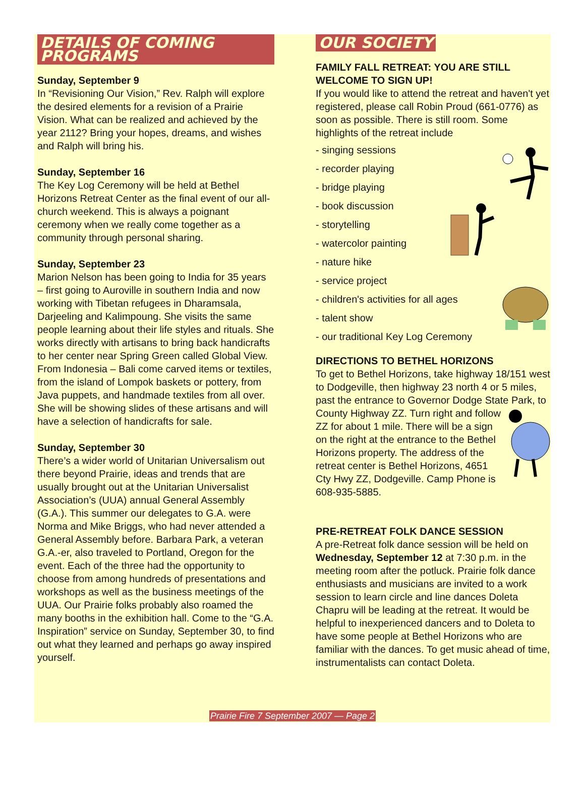DETAILS OF COMING PROGRAMS
Sunday, September 9
In “Revisioning Our Vision,” Rev. Ralph will explore the desired elements for a revision of a Prairie Vision. What can be realized and achieved by the year 2112? Bring your hopes, dreams, and wishes and Ralph will bring his.
Sunday, September 16
The Key Log Ceremony will be held at Bethel Horizons Retreat Center as the final event of our all-church weekend. This is always a poignant ceremony when we really come together as a community through personal sharing.
Sunday, September 23
Marion Nelson has been going to India for 35 years – first going to Auroville in southern India and now working with Tibetan refugees in Dharamsala, Darjeeling and Kalimpoung. She visits the same people learning about their life styles and rituals. She works directly with artisans to bring back handicrafts to her center near Spring Green called Global View. From Indonesia – Bali come carved items or textiles, from the island of Lompok baskets or pottery, from Java puppets, and handmade textiles from all over. She will be showing slides of these artisans and will have a selection of handicrafts for sale.
Sunday, September 30
There’s a wider world of Unitarian Universalism out there beyond Prairie, ideas and trends that are usually brought out at the Unitarian Universalist Association’s (UUA) annual General Assembly (G.A.). This summer our delegates to G.A. were Norma and Mike Briggs, who had never attended a General Assembly before. Barbara Park, a veteran G.A.-er, also traveled to Portland, Oregon for the event. Each of the three had the opportunity to choose from among hundreds of presentations and workshops as well as the business meetings of the UUA. Our Prairie folks probably also roamed the many booths in the exhibition hall. Come to the “G.A. Inspiration” service on Sunday, September 30, to find out what they learned and perhaps go away inspired yourself.
OUR SOCIETY
FAMILY FALL RETREAT: YOU ARE STILL WELCOME TO SIGN UP!
If you would like to attend the retreat and haven't yet registered, please call Robin Proud (661-0776) as soon as possible. There is still room. Some highlights of the retreat include
- singing sessions
- recorder playing
- bridge playing
- book discussion
- storytelling
- watercolor painting
- nature hike
- service project
- children's activities for all ages
- talent show
- our traditional Key Log Ceremony
DIRECTIONS TO BETHEL HORIZONS
To get to Bethel Horizons, take highway 18/151 west to Dodgeville, then highway 23 north 4 or 5 miles, past the entrance to Governor Dodge State Park, to County Highway ZZ. Turn right and follow ZZ for about 1 mile. There will be a sign on the right at the entrance to the Bethel Horizons property. The address of the retreat center is Bethel Horizons, 4651 Cty Hwy ZZ, Dodgeville. Camp Phone is 608-935-5885.
PRE-RETREAT FOLK DANCE SESSION
A pre-Retreat folk dance session will be held on Wednesday, September 12 at 7:30 p.m. in the meeting room after the potluck. Prairie folk dance enthusiasts and musicians are invited to a work session to learn circle and line dances Doleta Chapru will be leading at the retreat. It would be helpful to inexperienced dancers and to Doleta to have some people at Bethel Horizons who are familiar with the dances. To get music ahead of time, instrumentalists can contact Doleta.
Prairie Fire 7 September 2007 — Page 2